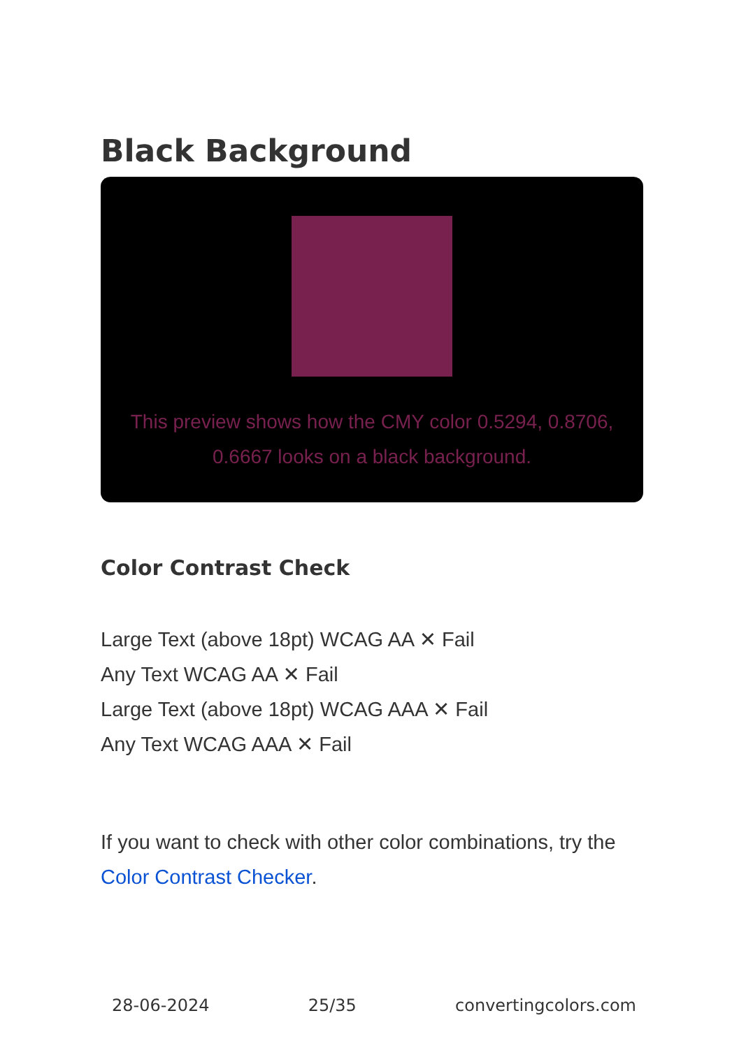Black Background
This preview shows how the CMY color 0.5294, 0.8706, 0.6667 looks on a black background.
Color Contrast Check
Large Text (above 18pt) WCAG AA ✕ Fail
Any Text WCAG AA ✕ Fail
Large Text (above 18pt) WCAG AAA ✕ Fail
Any Text WCAG AAA ✕ Fail
If you want to check with other color combinations, try the Color Contrast Checker.
28-06-2024 25/35 convertingcolors.com